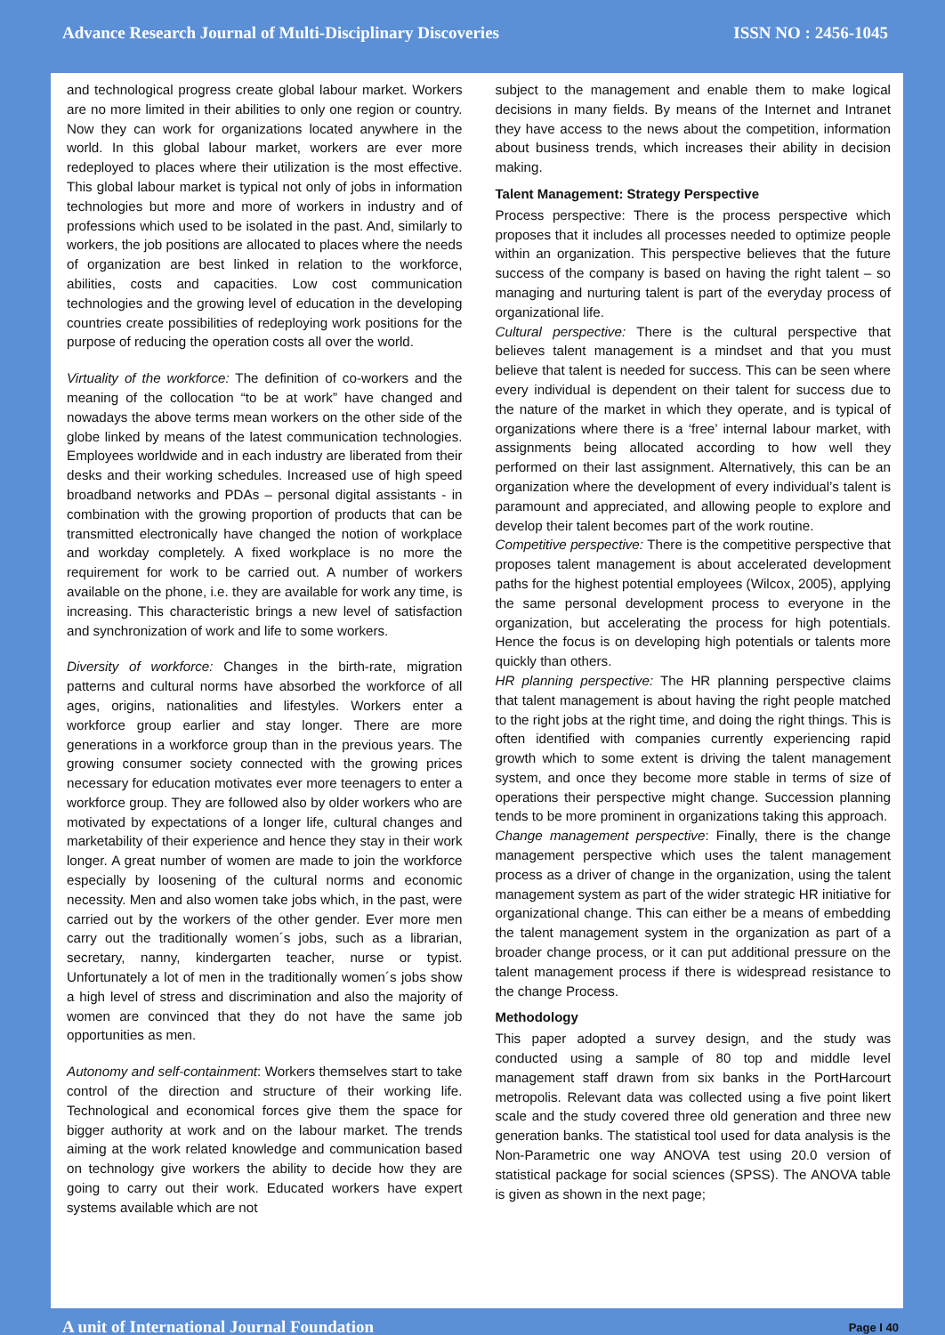Advance Research Journal of Multi-Disciplinary Discoveries ISSN NO : 2456-1045
and technological progress create global labour market. Workers are no more limited in their abilities to only one region or country. Now they can work for organizations located anywhere in the world. In this global labour market, workers are ever more redeployed to places where their utilization is the most effective. This global labour market is typical not only of jobs in information technologies but more and more of workers in industry and of professions which used to be isolated in the past. And, similarly to workers, the job positions are allocated to places where the needs of organization are best linked in relation to the workforce, abilities, costs and capacities. Low cost communication technologies and the growing level of education in the developing countries create possibilities of redeploying work positions for the purpose of reducing the operation costs all over the world.
Virtuality of the workforce: The definition of co-workers and the meaning of the collocation “to be at work” have changed and nowadays the above terms mean workers on the other side of the globe linked by means of the latest communication technologies. Employees worldwide and in each industry are liberated from their desks and their working schedules. Increased use of high speed broadband networks and PDAs – personal digital assistants - in combination with the growing proportion of products that can be transmitted electronically have changed the notion of workplace and workday completely. A fixed workplace is no more the requirement for work to be carried out. A number of workers available on the phone, i.e. they are available for work any time, is increasing. This characteristic brings a new level of satisfaction and synchronization of work and life to some workers.
Diversity of workforce: Changes in the birth-rate, migration patterns and cultural norms have absorbed the workforce of all ages, origins, nationalities and lifestyles. Workers enter a workforce group earlier and stay longer. There are more generations in a workforce group than in the previous years. The growing consumer society connected with the growing prices necessary for education motivates ever more teenagers to enter a workforce group. They are followed also by older workers who are motivated by expectations of a longer life, cultural changes and marketability of their experience and hence they stay in their work longer. A great number of women are made to join the workforce especially by loosening of the cultural norms and economic necessity. Men and also women take jobs which, in the past, were carried out by the workers of the other gender. Ever more men carry out the traditionally women´s jobs, such as a librarian, secretary, nanny, kindergarten teacher, nurse or typist. Unfortunately a lot of men in the traditionally women´s jobs show a high level of stress and discrimination and also the majority of women are convinced that they do not have the same job opportunities as men.
Autonomy and self-containment: Workers themselves start to take control of the direction and structure of their working life. Technological and economical forces give them the space for bigger authority at work and on the labour market. The trends aiming at the work related knowledge and communication based on technology give workers the ability to decide how they are going to carry out their work. Educated workers have expert systems available which are not
subject to the management and enable them to make logical decisions in many fields. By means of the Internet and Intranet they have access to the news about the competition, information about business trends, which increases their ability in decision making.
Talent Management: Strategy Perspective
Process perspective: There is the process perspective which proposes that it includes all processes needed to optimize people within an organization. This perspective believes that the future success of the company is based on having the right talent – so managing and nurturing talent is part of the everyday process of organizational life.
Cultural perspective: There is the cultural perspective that believes talent management is a mindset and that you must believe that talent is needed for success. This can be seen where every individual is dependent on their talent for success due to the nature of the market in which they operate, and is typical of organizations where there is a ‘free’ internal labour market, with assignments being allocated according to how well they performed on their last assignment. Alternatively, this can be an organization where the development of every individual’s talent is paramount and appreciated, and allowing people to explore and develop their talent becomes part of the work routine.
Competitive perspective: There is the competitive perspective that proposes talent management is about accelerated development paths for the highest potential employees (Wilcox, 2005), applying the same personal development process to everyone in the organization, but accelerating the process for high potentials. Hence the focus is on developing high potentials or talents more quickly than others.
HR planning perspective: The HR planning perspective claims that talent management is about having the right people matched to the right jobs at the right time, and doing the right things. This is often identified with companies currently experiencing rapid growth which to some extent is driving the talent management system, and once they become more stable in terms of size of operations their perspective might change. Succession planning tends to be more prominent in organizations taking this approach.
Change management perspective: Finally, there is the change management perspective which uses the talent management process as a driver of change in the organization, using the talent management system as part of the wider strategic HR initiative for organizational change. This can either be a means of embedding the talent management system in the organization as part of a broader change process, or it can put additional pressure on the talent management process if there is widespread resistance to the change Process.
Methodology
This paper adopted a survey design, and the study was conducted using a sample of 80 top and middle level management staff drawn from six banks in the PortHarcourt metropolis. Relevant data was collected using a five point likert scale and the study covered three old generation and three new generation banks. The statistical tool used for data analysis is the Non-Parametric one way ANOVA test using 20.0 version of statistical package for social sciences (SPSS). The ANOVA table is given as shown in the next page;
A unit of International Journal Foundation Page I 40